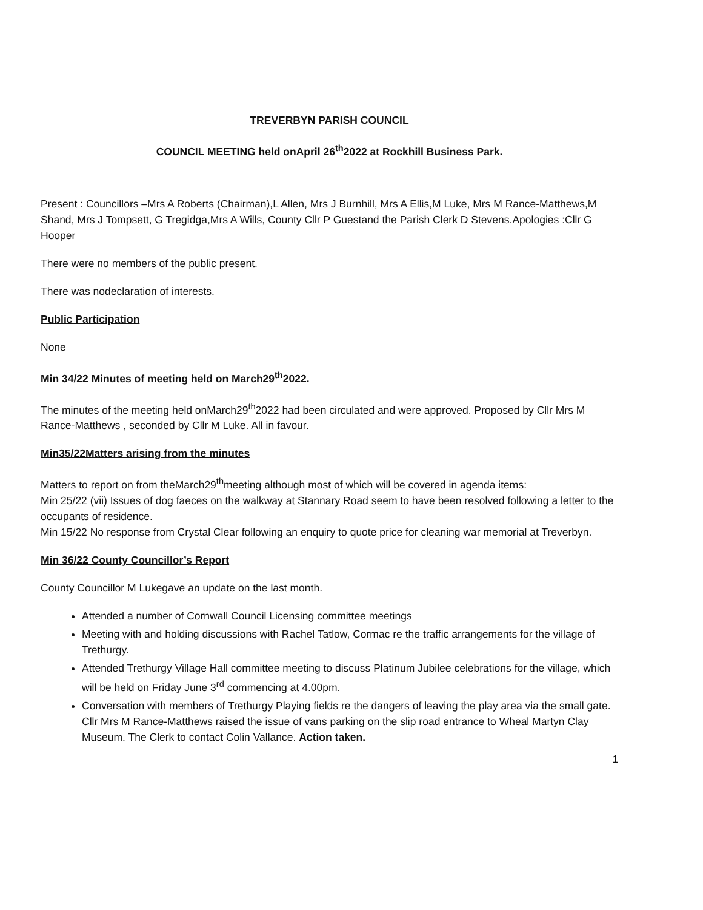TREVERBYN PARISH COUNCIL
COUNCIL MEETING held onApril 26<sup>th</sup>2022 at Rockhill Business Park.
Present : Councillors –Mrs A Roberts (Chairman),L Allen, Mrs J Burnhill, Mrs A Ellis,M Luke, Mrs M Rance-Matthews,M Shand, Mrs J Tompsett, G Tregidga,Mrs A Wills, County Cllr P Guestand the Parish Clerk D Stevens.Apologies :Cllr G Hooper
There were no members of the public present.
There was nodeclaration of interests.
Public Participation
None
Min 34/22 Minutes of meeting held on March29<sup>th</sup>2022.
The minutes of the meeting held onMarch29<sup>th</sup>2022 had been circulated and were approved. Proposed by Cllr Mrs M Rance-Matthews , seconded by Cllr M Luke. All in favour.
Min35/22Matters arising from the minutes
Matters to report on from theMarch29<sup>th</sup>meeting although most of which will be covered in agenda items:
Min 25/22 (vii) Issues of dog faeces on the walkway at Stannary Road seem to have been resolved following a letter to the occupants of residence.
Min 15/22 No response from Crystal Clear following an enquiry to quote price for cleaning war memorial at Treverbyn.
Min 36/22 County Councillor’s Report
County Councillor M Lukegave an update on the last month.
Attended a number of Cornwall Council Licensing committee meetings
Meeting with and holding discussions with Rachel Tatlow, Cormac re the traffic arrangements for the village of Trethurgy.
Attended Trethurgy Village Hall committee meeting to discuss Platinum Jubilee celebrations for the village, which will be held on Friday June 3<sup>rd</sup> commencing at 4.00pm.
Conversation with members of Trethurgy Playing fields re the dangers of leaving the play area via the small gate.
Cllr Mrs M Rance-Matthews raised the issue of vans parking on the slip road entrance to Wheal Martyn Clay Museum. The Clerk to contact Colin Vallance. Action taken.
1